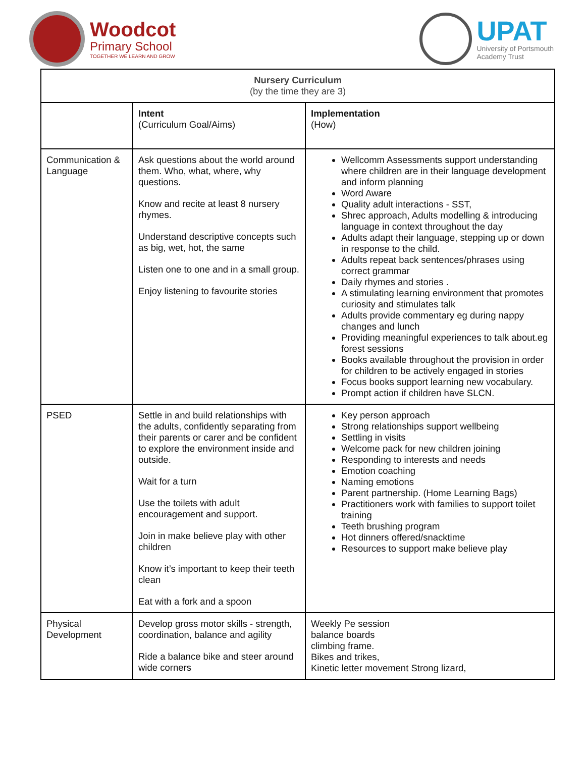Woodcot
Primary School
TOGETHER WE LEARN AND GROW
UPAT
University of Portsmouth
Academy Trust
| Nursery Curriculum (by the time they are 3) | | |
| --- | --- | --- |
| | Intent (Curriculum Goal/Aims) | Implementation (How) |
| Communication & Language | Ask questions about the world around them. Who, what, where, why questions. Know and recite at least 8 nursery rhymes. Understand descriptive concepts such as big, wet, hot, the same Listen one to one and in a small group. Enjoy listening to favourite stories | Wellcomm Assessments support understanding where children are in their language development and inform planning Word Aware Quality adult interactions - SST, Shrec approach, Adults modelling & introducing language in context throughout the day Adults adapt their language, stepping up or down in response to the child. Adults repeat back sentences/phrases using correct grammar Daily rhymes and stories . A stimulating learning environment that promotes curiosity and stimulates talk Adults provide commentary eg during nappy changes and lunch Providing meaningful experiences to talk about.eg forest sessions Books available throughout the provision in order for children to be actively engaged in stories Focus books support learning new vocabulary. Prompt action if children have SLCN. |
| PSED | Settle in and build relationships with the adults, confidently separating from their parents or carer and be confident to explore the environment inside and outside. Wait for a turn Use the toilets with adult encouragement and support. Join in make believe play with other children Know it’s important to keep their teeth clean Eat with a fork and a spoon | Key person approach Strong relationships support wellbeing Settling in visits Welcome pack for new children joining Responding to interests and needs Emotion coaching Naming emotions Parent partnership. (Home Learning Bags) Practitioners work with families to support toilet training Teeth brushing program Hot dinners offered/snacktime Resources to support make believe play |
| Physical Development | Develop gross motor skills - strength, coordination, balance and agility Ride a balance bike and steer around wide corners | Weekly Pe session balance boards climbing frame. Bikes and trikes, Kinetic letter movement Strong lizard, |